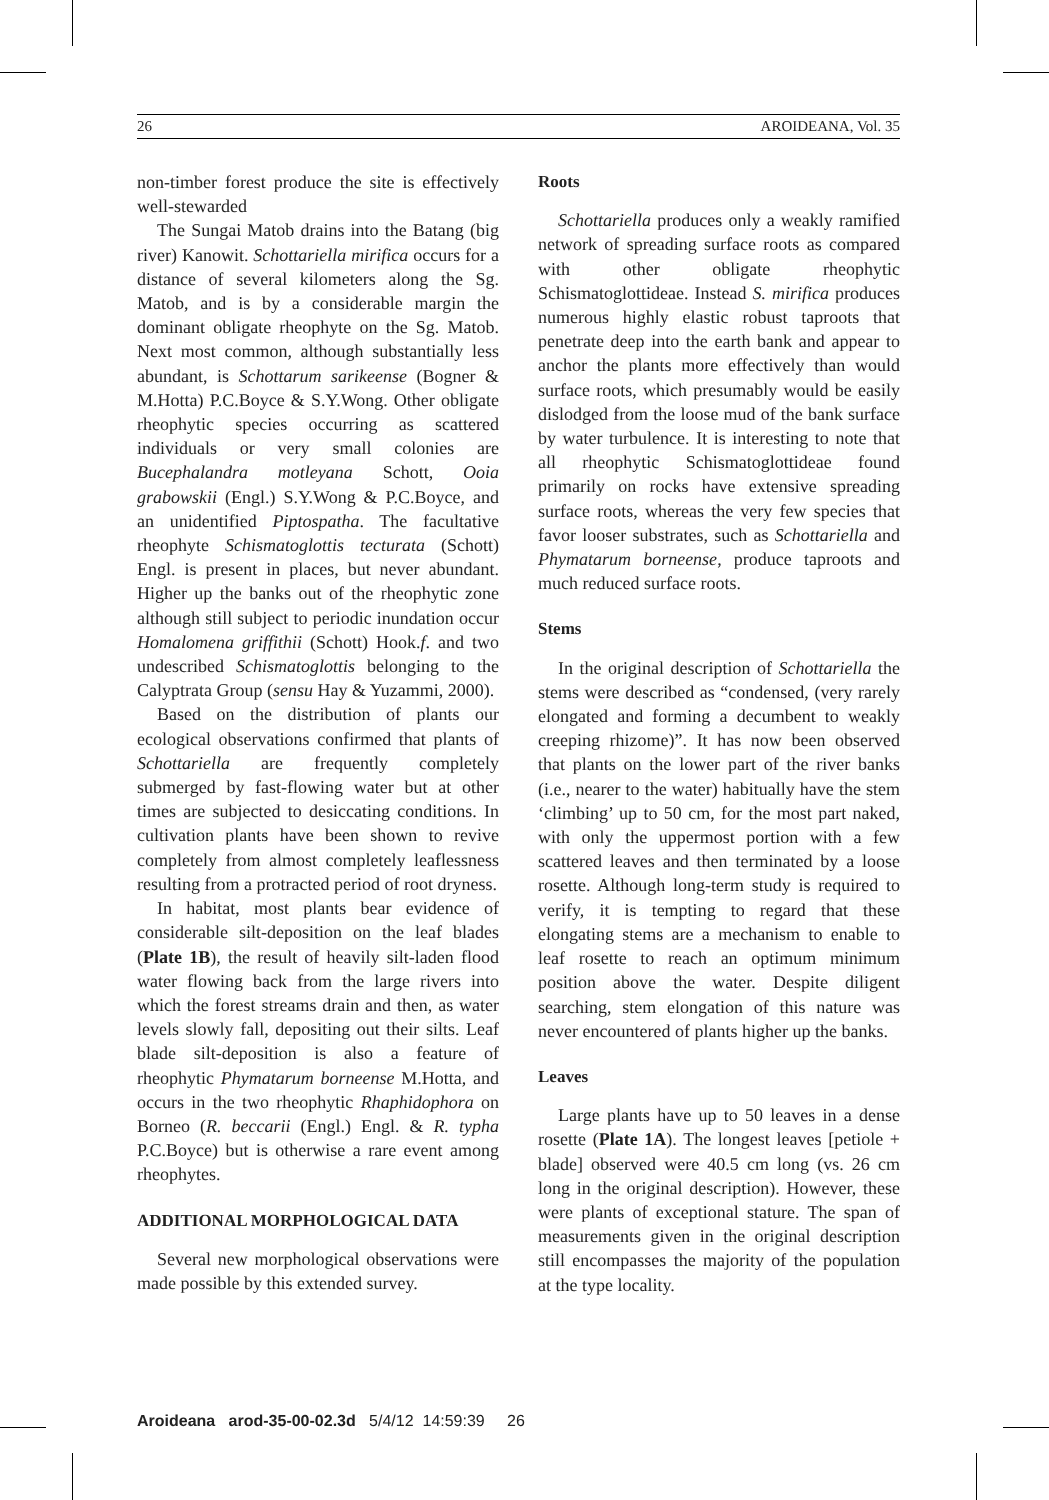26 AROIDEANA, Vol. 35
non-timber forest produce the site is effectively well-stewarded
The Sungai Matob drains into the Batang (big river) Kanowit. Schottariella mirifica occurs for a distance of several kilometers along the Sg. Matob, and is by a considerable margin the dominant obligate rheophyte on the Sg. Matob. Next most common, although substantially less abundant, is Schottarum sarikeense (Bogner & M.Hotta) P.C.Boyce & S.Y.Wong. Other obligate rheophytic species occurring as scattered individuals or very small colonies are Bucephalandra motleyana Schott, Ooia grabowskii (Engl.) S.Y.Wong & P.C.Boyce, and an unidentified Piptospatha. The facultative rheophyte Schismatoglottis tecturata (Schott) Engl. is present in places, but never abundant. Higher up the banks out of the rheophytic zone although still subject to periodic inundation occur Homalomena griffithii (Schott) Hook.f. and two undescribed Schismatoglottis belonging to the Calyptrata Group (sensu Hay & Yuzammi, 2000).
Based on the distribution of plants our ecological observations confirmed that plants of Schottariella are frequently completely submerged by fast-flowing water but at other times are subjected to desiccating conditions. In cultivation plants have been shown to revive completely from almost completely leaflessness resulting from a protracted period of root dryness.
In habitat, most plants bear evidence of considerable silt-deposition on the leaf blades (Plate 1B), the result of heavily silt-laden flood water flowing back from the large rivers into which the forest streams drain and then, as water levels slowly fall, depositing out their silts. Leaf blade silt-deposition is also a feature of rheophytic Phymatarum borneense M.Hotta, and occurs in the two rheophytic Rhaphidophora on Borneo (R. beccarii (Engl.) Engl. & R. typha P.C.Boyce) but is otherwise a rare event among rheophytes.
ADDITIONAL MORPHOLOGICAL DATA
Several new morphological observations were made possible by this extended survey.
Roots
Schottariella produces only a weakly ramified network of spreading surface roots as compared with other obligate rheophytic Schismatoglottideae. Instead S. mirifica produces numerous highly elastic robust taproots that penetrate deep into the earth bank and appear to anchor the plants more effectively than would surface roots, which presumably would be easily dislodged from the loose mud of the bank surface by water turbulence. It is interesting to note that all rheophytic Schismatoglottideae found primarily on rocks have extensive spreading surface roots, whereas the very few species that favor looser substrates, such as Schottariella and Phymatarum borneense, produce taproots and much reduced surface roots.
Stems
In the original description of Schottariella the stems were described as “condensed, (very rarely elongated and forming a decumbent to weakly creeping rhizome)”. It has now been observed that plants on the lower part of the river banks (i.e., nearer to the water) habitually have the stem ‘climbing’ up to 50 cm, for the most part naked, with only the uppermost portion with a few scattered leaves and then terminated by a loose rosette. Although long-term study is required to verify, it is tempting to regard that these elongating stems are a mechanism to enable to leaf rosette to reach an optimum minimum position above the water. Despite diligent searching, stem elongation of this nature was never encountered of plants higher up the banks.
Leaves
Large plants have up to 50 leaves in a dense rosette (Plate 1A). The longest leaves [petiole + blade] observed were 40.5 cm long (vs. 26 cm long in the original description). However, these were plants of exceptional stature. The span of measurements given in the original description still encompasses the majority of the population at the type locality.
Aroideana arod-35-00-02.3d 5/4/12 14:59:39 26